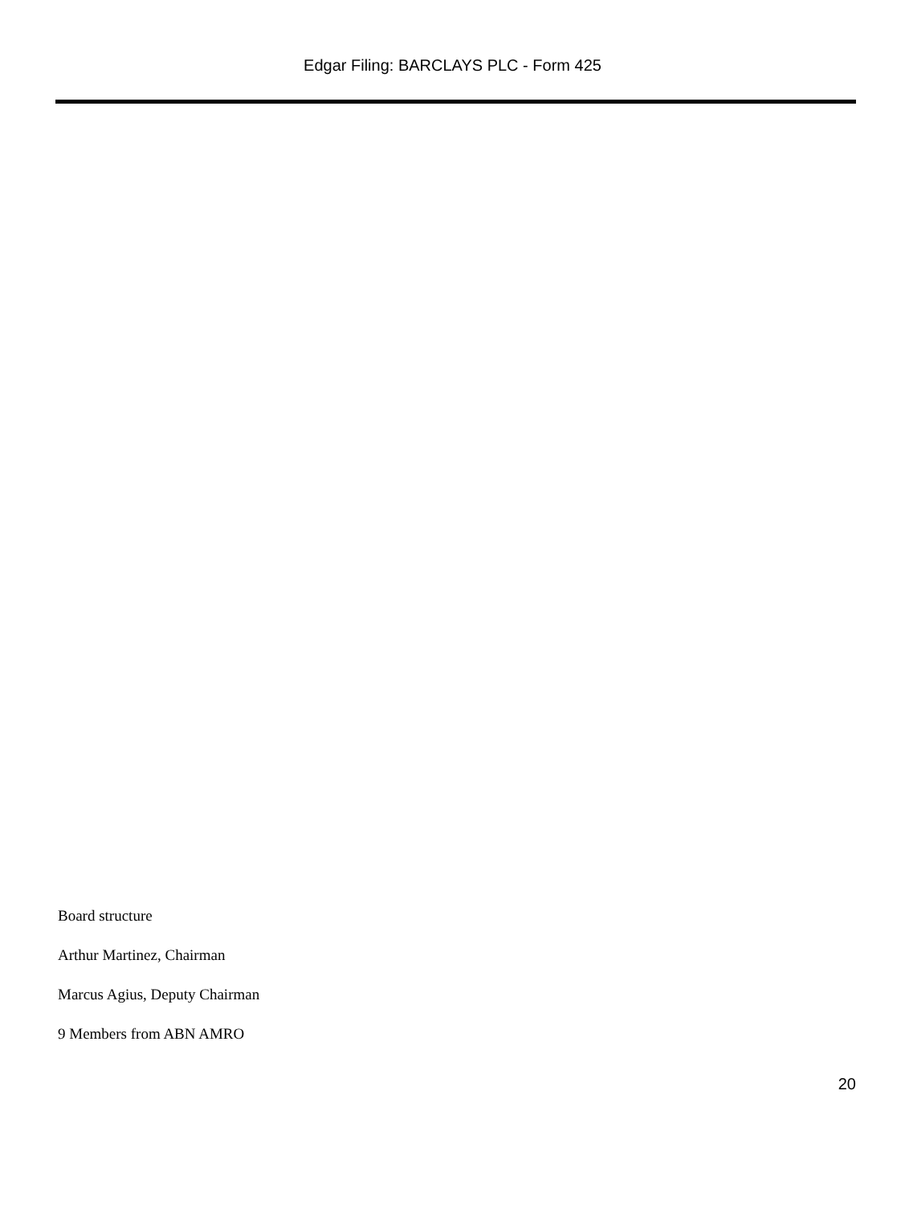Edgar Filing: BARCLAYS PLC - Form 425
Board structure
Arthur Martinez, Chairman
Marcus Agius, Deputy Chairman
9 Members from ABN AMRO
20